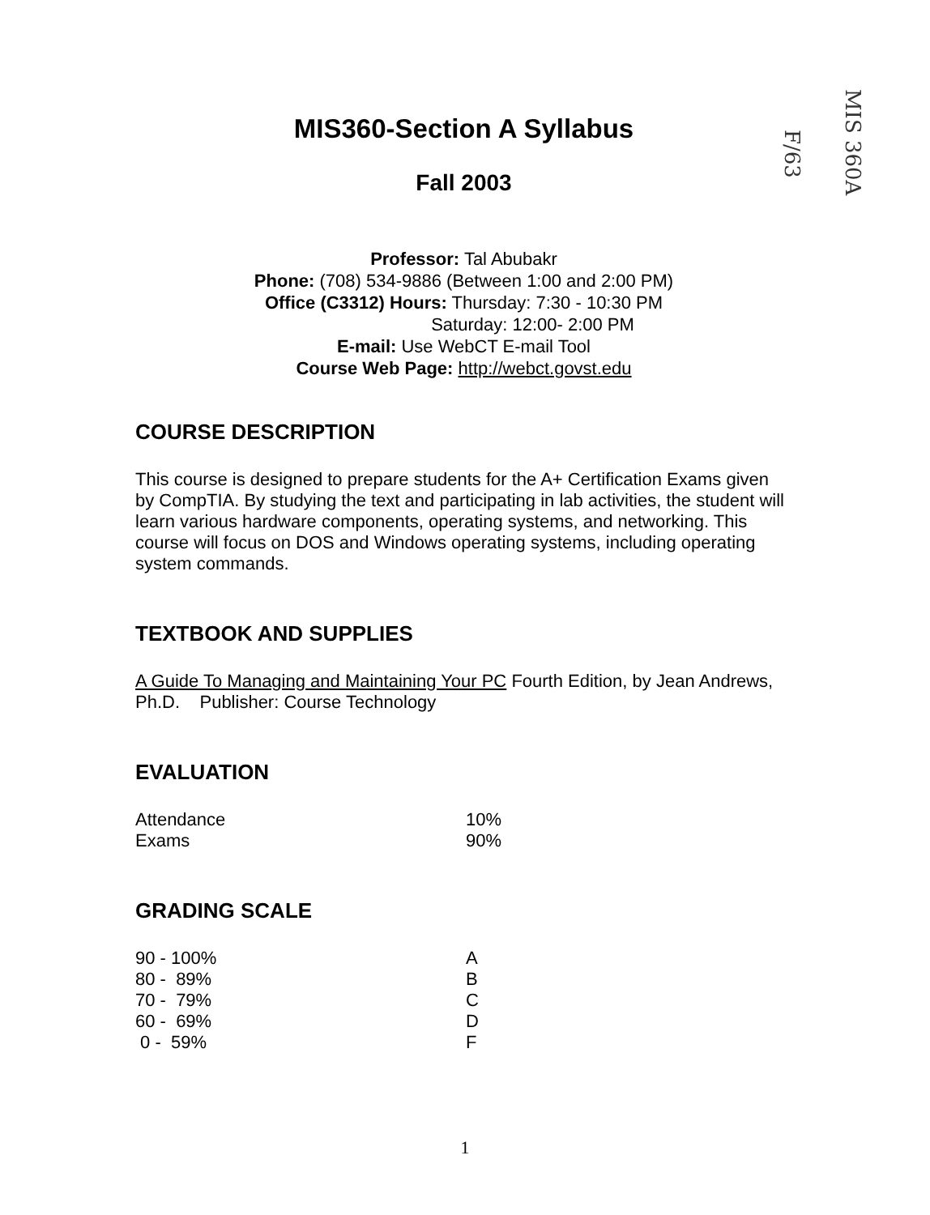MIS 360A
F/63
MIS360-Section A Syllabus
Fall 2003
Professor: Tal Abubakr
Phone: (708) 534-9886 (Between 1:00 and 2:00 PM)
Office (C3312) Hours: Thursday: 7:30 - 10:30 PM
Saturday: 12:00- 2:00 PM
E-mail: Use WebCT E-mail Tool
Course Web Page: http://webct.govst.edu
COURSE DESCRIPTION
This course is designed to prepare students for the A+ Certification Exams given by CompTIA. By studying the text and participating in lab activities, the student will learn various hardware components, operating systems, and networking. This course will focus on DOS and Windows operating systems, including operating system commands.
TEXTBOOK AND SUPPLIES
A Guide To Managing and Maintaining Your PC Fourth Edition, by Jean Andrews, Ph.D. Publisher: Course Technology
EVALUATION
| Attendance | 10% |
| Exams | 90% |
GRADING SCALE
| 90 - 100% | A |
| 80 - 89% | B |
| 70 - 79% | C |
| 60 - 69% | D |
| 0 - 59% | F |
1